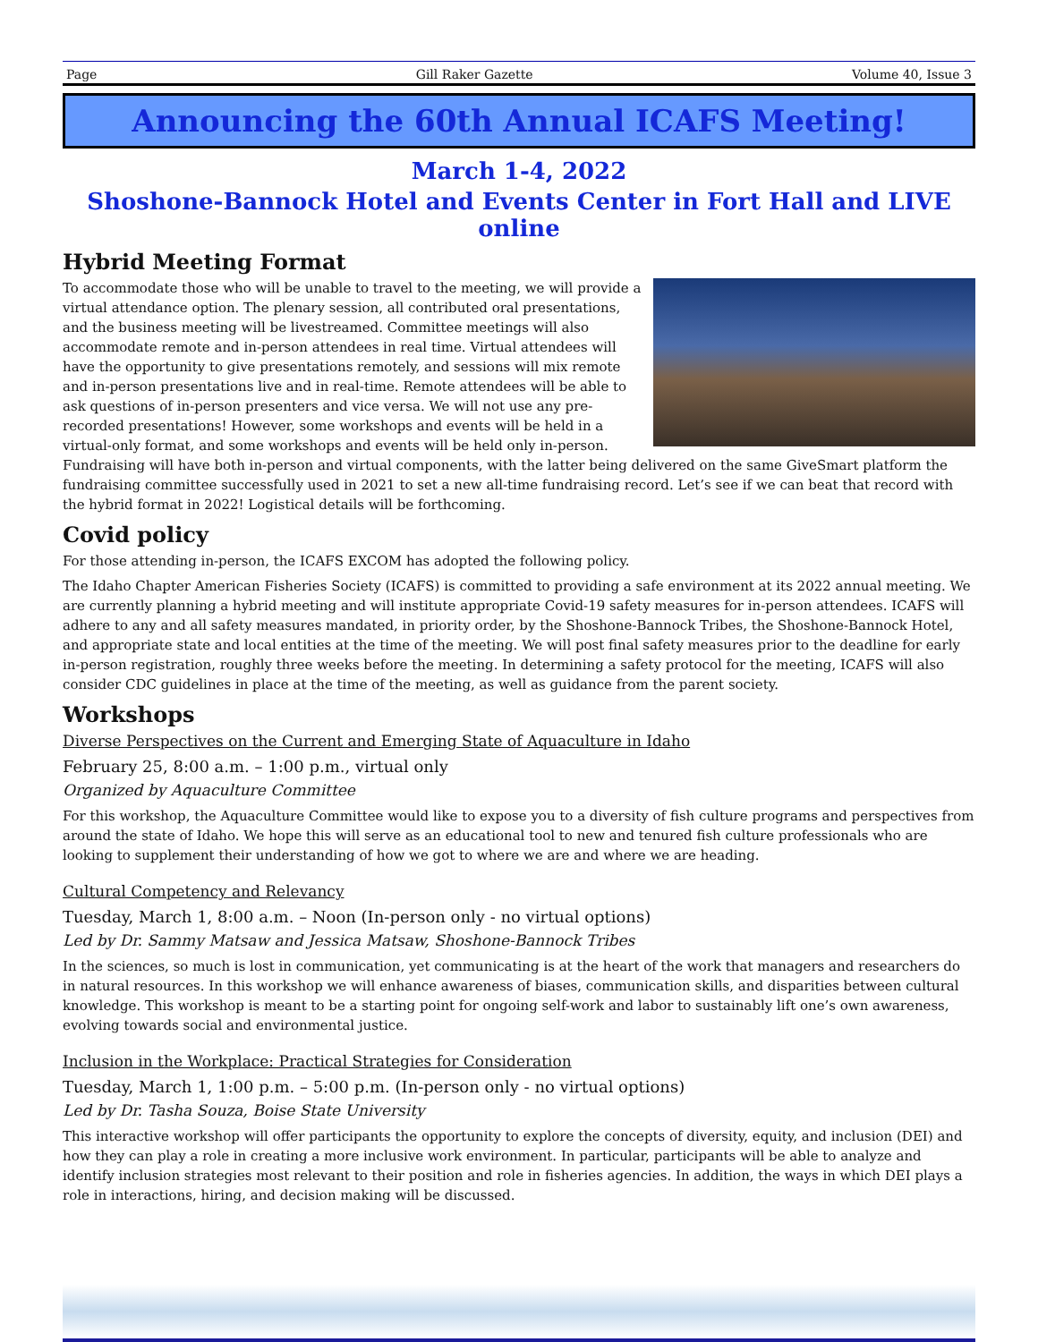Page Gill Raker Gazette Volume 40, Issue 3
Announcing the 60th Annual ICAFS Meeting!
March 1-4, 2022
Shoshone-Bannock Hotel and Events Center in Fort Hall and LIVE online
Hybrid Meeting Format
To accommodate those who will be unable to travel to the meeting, we will provide a virtual attendance option. The plenary session, all contributed oral presentations, and the business meeting will be livestreamed. Committee meetings will also accommodate remote and in-person attendees in real time. Virtual attendees will have the opportunity to give presentations remotely, and sessions will mix remote and in-person presentations live and in real-time. Remote attendees will be able to ask questions of in-person presenters and vice versa. We will not use any pre-recorded presentations! However, some workshops and events will be held in a virtual-only format, and some workshops and events will be held only in-person. Fundraising will have both in-person and virtual components, with the latter being delivered on the same GiveSmart platform the fundraising committee successfully used in 2021 to set a new all-time fundraising record. Let’s see if we can beat that record with the hybrid format in 2022! Logistical details will be forthcoming.
Covid policy
For those attending in-person, the ICAFS EXCOM has adopted the following policy.
The Idaho Chapter American Fisheries Society (ICAFS) is committed to providing a safe environment at its 2022 annual meeting. We are currently planning a hybrid meeting and will institute appropriate Covid-19 safety measures for in-person attendees. ICAFS will adhere to any and all safety measures mandated, in priority order, by the Shoshone-Bannock Tribes, the Shoshone-Bannock Hotel, and appropriate state and local entities at the time of the meeting. We will post final safety measures prior to the deadline for early in-person registration, roughly three weeks before the meeting. In determining a safety protocol for the meeting, ICAFS will also consider CDC guidelines in place at the time of the meeting, as well as guidance from the parent society.
Workshops
Diverse Perspectives on the Current and Emerging State of Aquaculture in Idaho
February 25, 8:00 a.m. – 1:00 p.m., virtual only
Organized by Aquaculture Committee
For this workshop, the Aquaculture Committee would like to expose you to a diversity of fish culture programs and perspectives from around the state of Idaho. We hope this will serve as an educational tool to new and tenured fish culture professionals who are looking to supplement their understanding of how we got to where we are and where we are heading.
Cultural Competency and Relevancy
Tuesday, March 1, 8:00 a.m. – Noon (In-person only - no virtual options)
Led by Dr. Sammy Matsaw and Jessica Matsaw, Shoshone-Bannock Tribes
In the sciences, so much is lost in communication, yet communicating is at the heart of the work that managers and researchers do in natural resources. In this workshop we will enhance awareness of biases, communication skills, and disparities between cultural knowledge. This workshop is meant to be a starting point for ongoing self-work and labor to sustainably lift one’s own awareness, evolving towards social and environmental justice.
Inclusion in the Workplace: Practical Strategies for Consideration
Tuesday, March 1, 1:00 p.m. – 5:00 p.m. (In-person only - no virtual options)
Led by Dr. Tasha Souza, Boise State University
This interactive workshop will offer participants the opportunity to explore the concepts of diversity, equity, and inclusion (DEI) and how they can play a role in creating a more inclusive work environment. In particular, participants will be able to analyze and identify inclusion strategies most relevant to their position and role in fisheries agencies. In addition, the ways in which DEI plays a role in interactions, hiring, and decision making will be discussed.